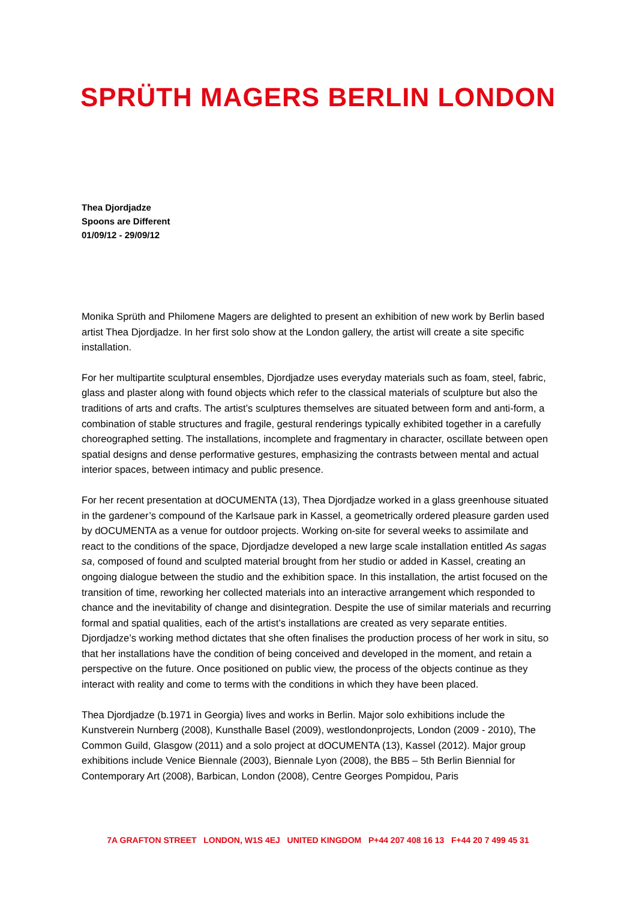SPRÜTH MAGERS BERLIN LONDON
Thea Djordjadze
Spoons are Different
01/09/12 - 29/09/12
Monika Sprüth and Philomene Magers are delighted to present an exhibition of new work by Berlin based artist Thea Djordjadze. In her first solo show at the London gallery, the artist will create a site specific installation.
For her multipartite sculptural ensembles, Djordjadze uses everyday materials such as foam, steel, fabric, glass and plaster along with found objects which refer to the classical materials of sculpture but also the traditions of arts and crafts. The artist’s sculptures themselves are situated between form and anti-form, a combination of stable structures and fragile, gestural renderings typically exhibited together in a carefully choreographed setting. The installations, incomplete and fragmentary in character, oscillate between open spatial designs and dense performative gestures, emphasizing the contrasts between mental and actual interior spaces, between intimacy and public presence.
For her recent presentation at dOCUMENTA (13), Thea Djordjadze worked in a glass greenhouse situated in the gardener’s compound of the Karlsaue park in Kassel, a geometrically ordered pleasure garden used by dOCUMENTA as a venue for outdoor projects. Working on-site for several weeks to assimilate and react to the conditions of the space, Djordjadze developed a new large scale installation entitled As sagas sa, composed of found and sculpted material brought from her studio or added in Kassel, creating an ongoing dialogue between the studio and the exhibition space. In this installation, the artist focused on the transition of time, reworking her collected materials into an interactive arrangement which responded to chance and the inevitability of change and disintegration. Despite the use of similar materials and recurring formal and spatial qualities, each of the artist’s installations are created as very separate entities. Djordjadze’s working method dictates that she often finalises the production process of her work in situ, so that her installations have the condition of being conceived and developed in the moment, and retain a perspective on the future. Once positioned on public view, the process of the objects continue as they interact with reality and come to terms with the conditions in which they have been placed.
Thea Djordjadze (b.1971 in Georgia) lives and works in Berlin. Major solo exhibitions include the Kunstverein Nurnberg (2008), Kunsthalle Basel (2009), westlondonprojects, London (2009 - 2010), The Common Guild, Glasgow (2011) and a solo project at dOCUMENTA (13), Kassel (2012). Major group exhibitions include Venice Biennale (2003), Biennale Lyon (2008), the BB5 – 5th Berlin Biennial for Contemporary Art (2008), Barbican, London (2008), Centre Georges Pompidou, Paris
7A GRAFTON STREET LONDON, W1S 4EJ UNITED KINGDOM P+44 207 408 16 13 F+44 20 7 499 45 31